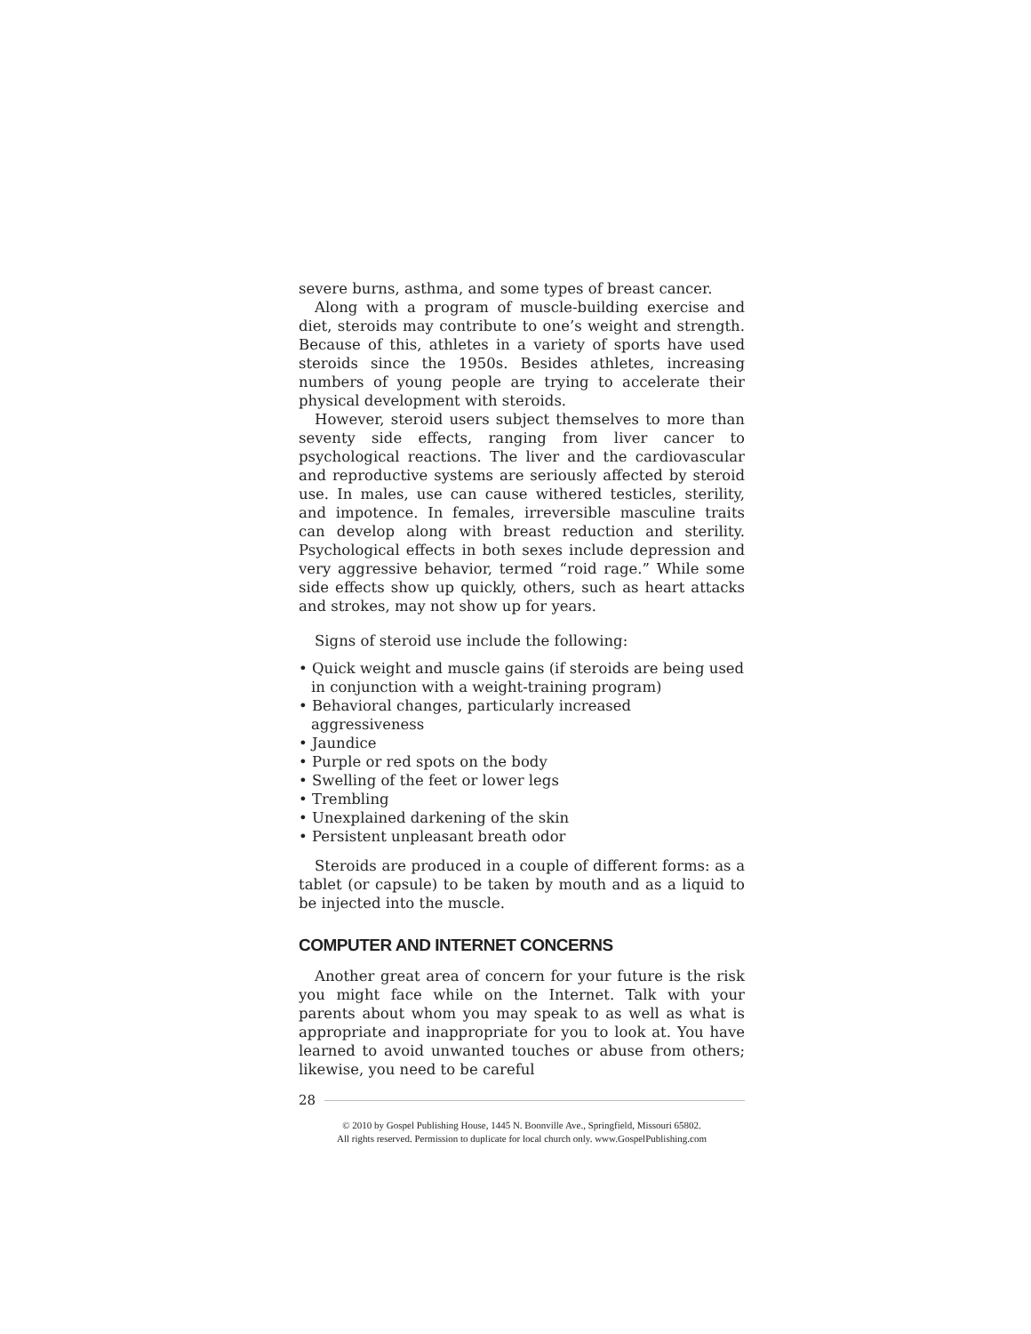severe burns, asthma, and some types of breast cancer.
Along with a program of muscle-building exercise and diet, steroids may contribute to one’s weight and strength. Because of this, athletes in a variety of sports have used steroids since the 1950s. Besides athletes, increasing numbers of young people are trying to accelerate their physical development with steroids.
However, steroid users subject themselves to more than seventy side effects, ranging from liver cancer to psychological reactions. The liver and the cardiovascular and reproductive systems are seriously affected by steroid use. In males, use can cause withered testicles, sterility, and impotence. In females, irreversible masculine traits can develop along with breast reduction and sterility. Psychological effects in both sexes include depression and very aggressive behavior, termed “roid rage.” While some side effects show up quickly, others, such as heart attacks and strokes, may not show up for years.
Signs of steroid use include the following:
• Quick weight and muscle gains (if steroids are being used in conjunction with a weight-training program)
• Behavioral changes, particularly increased aggressiveness
• Jaundice
• Purple or red spots on the body
• Swelling of the feet or lower legs
• Trembling
• Unexplained darkening of the skin
• Persistent unpleasant breath odor
Steroids are produced in a couple of different forms: as a tablet (or capsule) to be taken by mouth and as a liquid to be injected into the muscle.
COMPUTER AND INTERNET CONCERNS
Another great area of concern for your future is the risk you might face while on the Internet. Talk with your parents about whom you may speak to as well as what is appropriate and inappropriate for you to look at. You have learned to avoid unwanted touches or abuse from others; likewise, you need to be careful
28
© 2010 by Gospel Publishing House, 1445 N. Boonville Ave., Springfield, Missouri 65802.
All rights reserved. Permission to duplicate for local church only. www.GospelPublishing.com